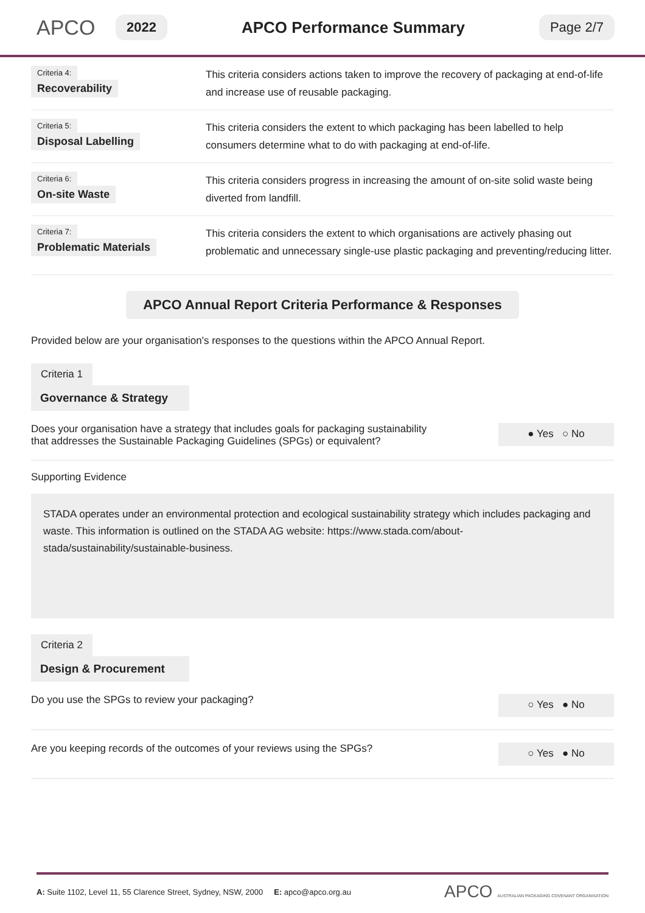APCO
2022
APCO Performance Summary
Page 2/7
Criteria 4:
Recoverability
This criteria considers actions taken to improve the recovery of packaging at end-of-life and increase use of reusable packaging.
Criteria 5:
Disposal Labelling
This criteria considers the extent to which packaging has been labelled to help consumers determine what to do with packaging at end-of-life.
Criteria 6:
On-site Waste
This criteria considers progress in increasing the amount of on-site solid waste being diverted from landfill.
Criteria 7:
Problematic Materials
This criteria considers the extent to which organisations are actively phasing out problematic and unnecessary single-use plastic packaging and preventing/reducing litter.
APCO Annual Report Criteria Performance & Responses
Provided below are your organisation's responses to the questions within the APCO Annual Report.
Criteria 1
Governance & Strategy
Does your organisation have a strategy that includes goals for packaging sustainability
that addresses the Sustainable Packaging Guidelines (SPGs) or equivalent?
● Yes ○ No
Supporting Evidence
STADA operates under an environmental protection and ecological sustainability strategy which includes packaging and waste. This information is outlined on the STADA AG website: https://www.stada.com/about-stada/sustainability/sustainable-business.
Criteria 2
Design & Procurement
Do you use the SPGs to review your packaging?
○ Yes ● No
Are you keeping records of the outcomes of your reviews using the SPGs?
○ Yes ● No
A: Suite 1102, Level 11, 55 Clarence Street, Sydney, NSW, 2000 E: apco@apco.org.au
APCO AUSTRALIAN PACKAGING COVENANT ORGANISATION